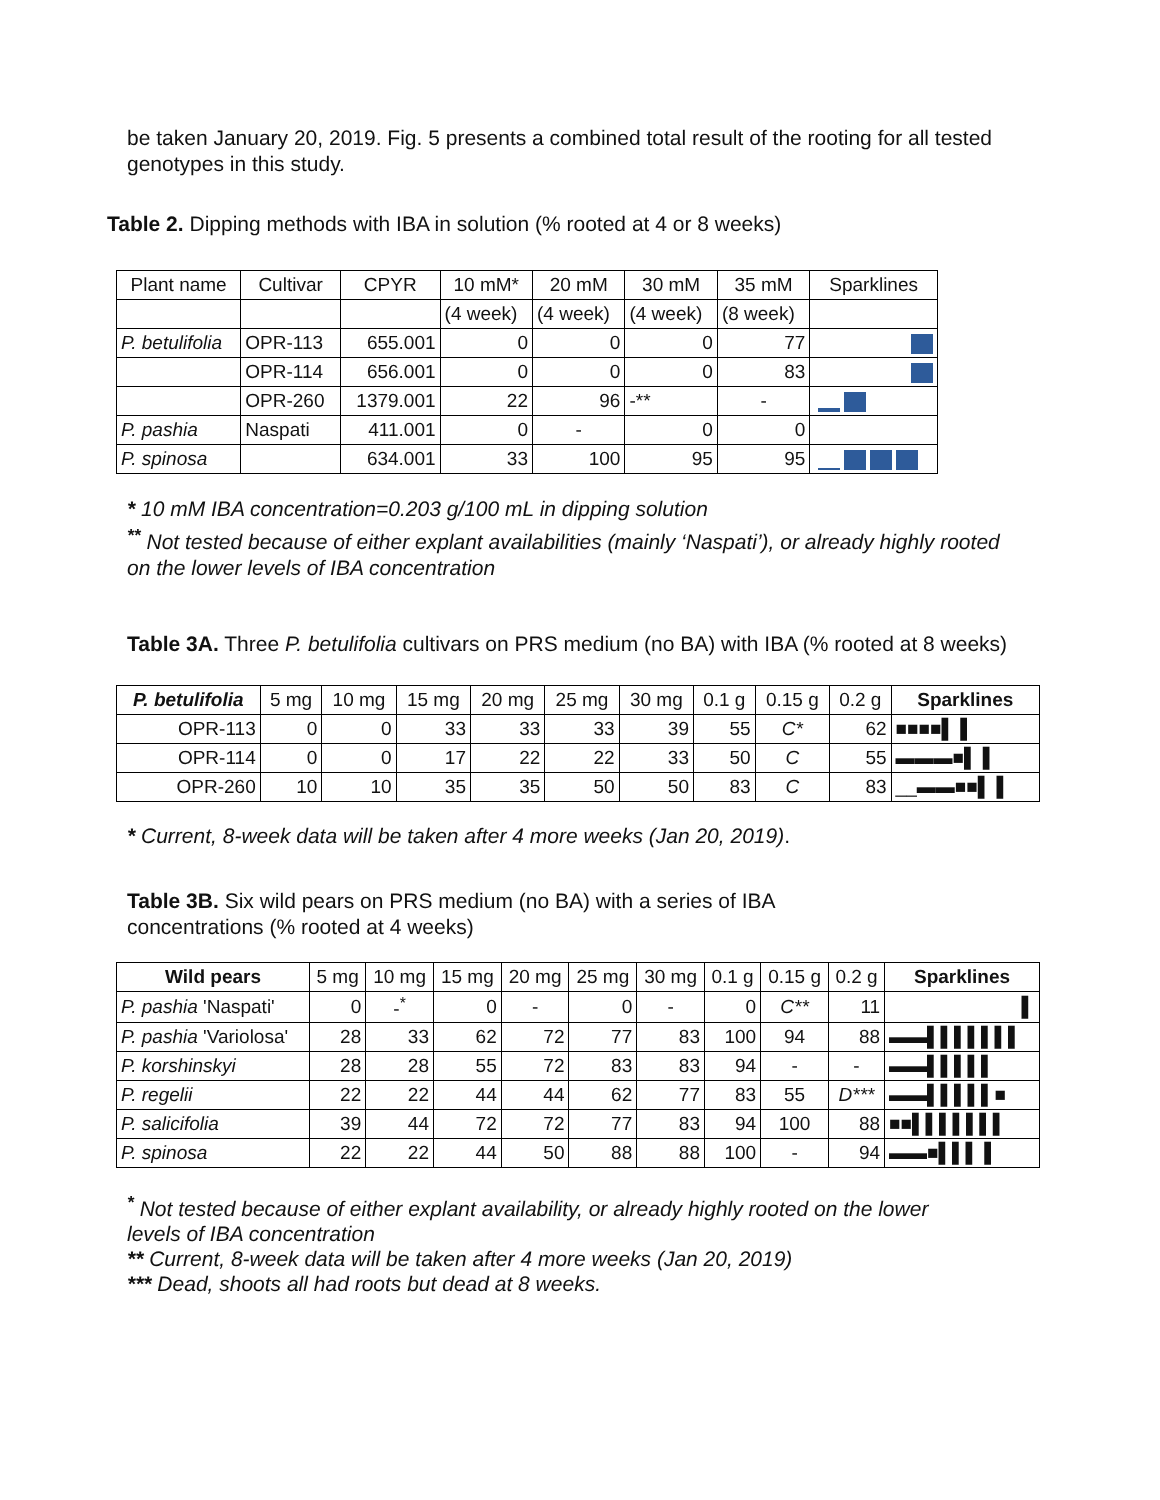be taken January 20, 2019. Fig. 5 presents a combined total result of the rooting for all tested genotypes in this study.
Table 2. Dipping methods with IBA in solution (% rooted at 4 or 8 weeks)
| Plant name | Cultivar | CPYR | 10 mM* | 20 mM | 30 mM | 35 mM | Sparklines |
| --- | --- | --- | --- | --- | --- | --- | --- |
| | | | (4 week) | (4 week) | (4 week) | (8 week) | |
| P. betulifolia | OPR-113 | 655.001 | 0 | 0 | 0 | 77 | |
| | OPR-114 | 656.001 | 0 | 0 | 0 | 83 | |
| | OPR-260 | 1379.001 | 22 | 96 | -** | - | |
| P. pashia | Naspati | 411.001 | 0 | - | 0 | 0 | |
| P. spinosa | | 634.001 | 33 | 100 | 95 | 95 | |
* 10 mM IBA concentration=0.203 g/100 mL in dipping solution
<sup>**</sup> Not tested because of either explant availabilities (mainly ‘Naspati’), or already highly rooted on the lower levels of IBA concentration
Table 3A. Three P. betulifolia cultivars on PRS medium (no BA) with IBA (% rooted at 8 weeks)
| P. betulifolia | 5 mg | 10 mg | 15 mg | 20 mg | 25 mg | 30 mg | 0.1 g | 0.15 g | 0.2 g | Sparklines |
| --- | --- | --- | --- | --- | --- | --- | --- | --- | --- | --- |
| OPR-113 | 0 | 0 | 33 | 33 | 33 | 39 | 55 | C* | 62 | ■■■■▌ ▌ |
| OPR-114 | 0 | 0 | 17 | 22 | 22 | 33 | 50 | C | 55 | ▬▬▬■▌ ▌ |
| OPR-260 | 10 | 10 | 35 | 35 | 50 | 50 | 83 | C | 83 | __▬▬■■▌ ▌ |
* Current, 8-week data will be taken after 4 more weeks (Jan 20, 2019).
Table 3B. Six wild pears on PRS medium (no BA) with a series of IBA concentrations (% rooted at 4 weeks)
| Wild pears | 5 mg | 10 mg | 15 mg | 20 mg | 25 mg | 30 mg | 0.1 g | 0.15 g | 0.2 g | Sparklines |
| --- | --- | --- | --- | --- | --- | --- | --- | --- | --- | --- |
| P. pashia 'Naspati' | 0 | -<sup>*</sup> | 0 | - | 0 | - | 0 | C** | 11 | ▌ |
| P. pashia 'Variolosa' | 28 | 33 | 62 | 72 | 77 | 83 | 100 | 94 | 88 | ▬▬▌▌▌▌▌▌▌ |
| P. korshinskyi | 28 | 28 | 55 | 72 | 83 | 83 | 94 | - | - | ▬▬▌▌▌▌▌ |
| P. regelii | 22 | 22 | 44 | 44 | 62 | 77 | 83 | 55 | D*** | ▬▬▌▌▌▌▌■ |
| P. salicifolia | 39 | 44 | 72 | 72 | 77 | 83 | 94 | 100 | 88 | ■■▌▌▌▌▌▌▌ |
| P. spinosa | 22 | 22 | 44 | 50 | 88 | 88 | 100 | - | 94 | ▬▬■▌▌▌ ▌ |
<sup>*</sup> Not tested because of either explant availability, or already highly rooted on the lower levels of IBA concentration
** Current, 8-week data will be taken after 4 more weeks (Jan 20, 2019)
*** Dead, shoots all had roots but dead at 8 weeks.